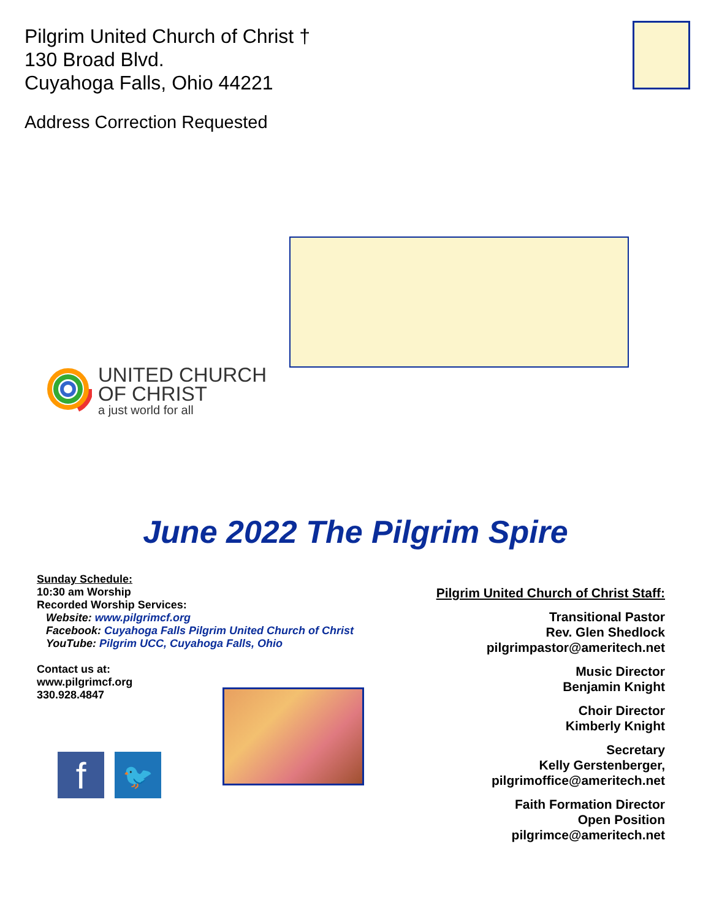Pilgrim United Church of Christ †
130 Broad Blvd.
Cuyahoga Falls, Ohio 44221
Address Correction Requested
UNITED CHURCH
OF CHRIST
a just world for all
June 2022 The Pilgrim Spire
Sunday Schedule:
10:30 am Worship
Recorded Worship Services:
Website: www.pilgrimcf.org
Facebook: Cuyahoga Falls Pilgrim United Church of Christ
YouTube: Pilgrim UCC, Cuyahoga Falls, Ohio
Contact us at:
www.pilgrimcf.org
330.928.4847
f 🐦
Pilgrim United Church of Christ Staff:
Transitional Pastor
Rev. Glen Shedlock
pilgrimpastor@ameritech.net
Music Director
Benjamin Knight
Choir Director
Kimberly Knight
Secretary
Kelly Gerstenberger,
pilgrimoffice@ameritech.net
Faith Formation Director
Open Position
pilgrimce@ameritech.net